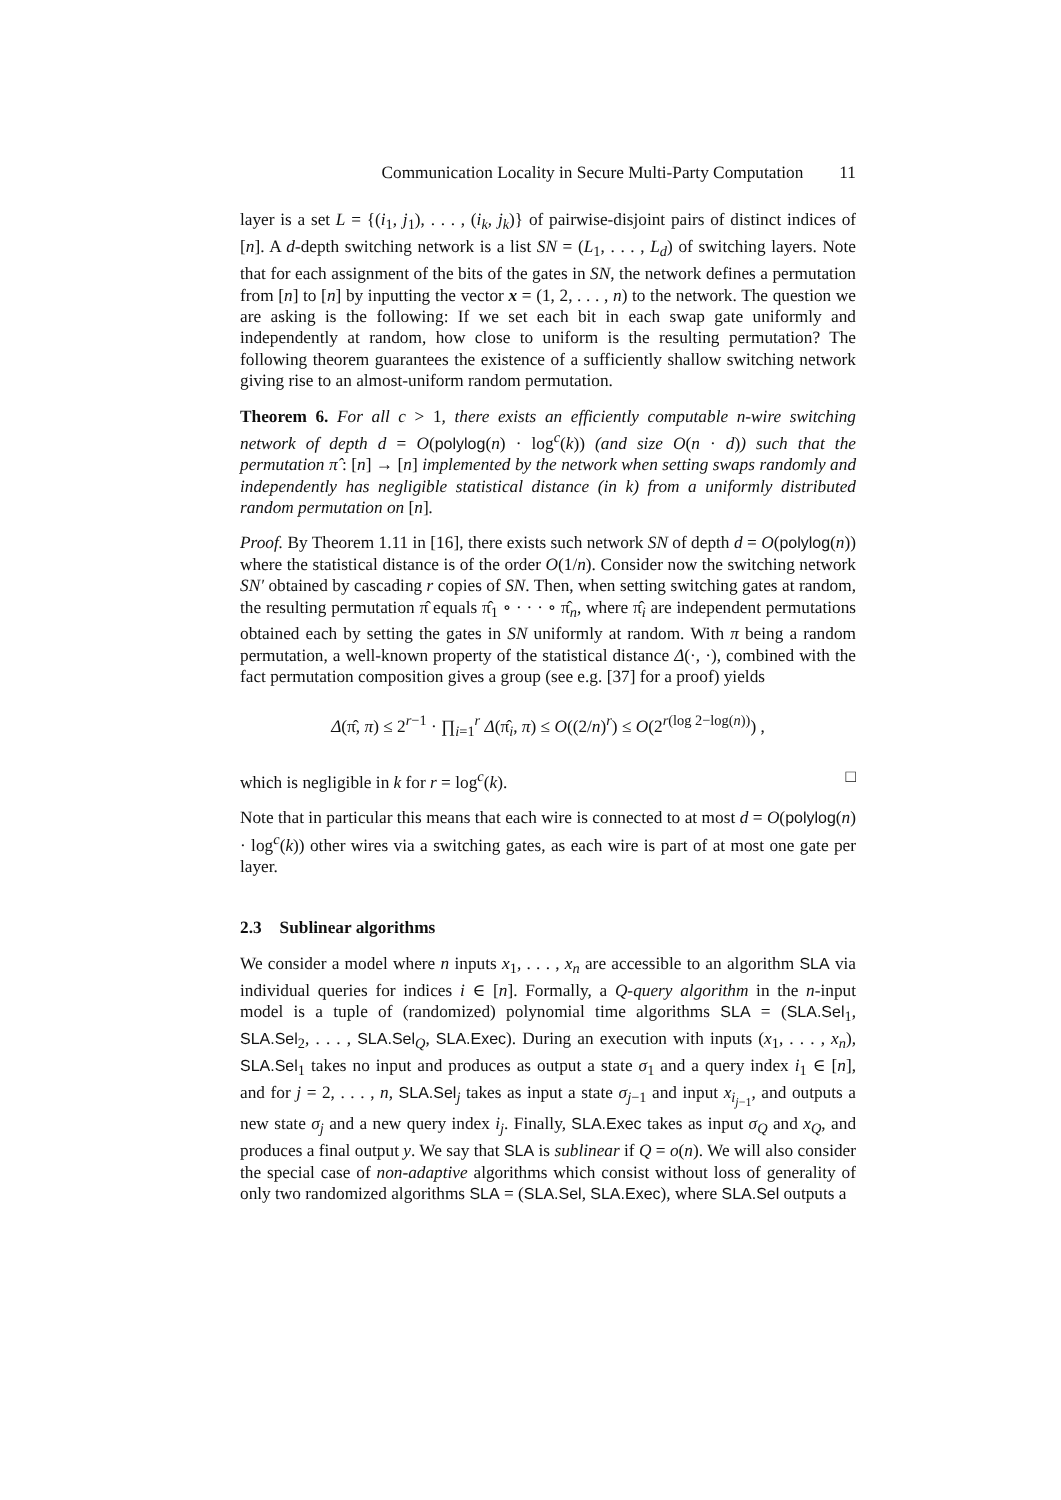Communication Locality in Secure Multi-Party Computation 11
layer is a set L = {(i<sub>1</sub>, j<sub>1</sub>), . . . , (i<sub>k</sub>, j<sub>k</sub>)} of pairwise-disjoint pairs of distinct indices of [n]. A d-depth switching network is a list SN = (L<sub>1</sub>, . . . , L<sub>d</sub>) of switching layers. Note that for each assignment of the bits of the gates in SN, the network defines a permutation from [n] to [n] by inputting the vector x = (1, 2, . . . , n) to the network. The question we are asking is the following: If we set each bit in each swap gate uniformly and independently at random, how close to uniform is the resulting permutation? The following theorem guarantees the existence of a sufficiently shallow switching network giving rise to an almost-uniform random permutation.
Theorem 6. For all c > 1, there exists an efficiently computable n-wire switching network of depth d = O(polylog(n) · log<sup>c</sup>(k)) (and size O(n · d)) such that the permutation π̂ : [n] → [n] implemented by the network when setting swaps randomly and independently has negligible statistical distance (in k) from a uniformly distributed random permutation on [n].
Proof. By Theorem 1.11 in [16], there exists such network SN of depth d = O(polylog(n)) where the statistical distance is of the order O(1/n). Consider now the switching network SN′ obtained by cascading r copies of SN. Then, when setting switching gates at random, the resulting permutation π̂ equals π̂<sub>1</sub> ∘ · · · ∘ π̂<sub>n</sub>, where π̂<sub>i</sub> are independent permutations obtained each by setting the gates in SN uniformly at random. With π being a random permutation, a well-known property of the statistical distance Δ(·, ·), combined with the fact permutation composition gives a group (see e.g. [37] for a proof) yields
Δ(π̂, π) ≤ 2<sup>r−1</sup> · ∏<sub>i=1</sub><sup>r</sup> Δ(π̂<sub>i</sub>, π) ≤ O((2/n)<sup>r</sup>) ≤ O(2<sup>r(log 2−log(n))</sup>) ,
which is negligible in k for r = log<sup>c</sup>(k). □
Note that in particular this means that each wire is connected to at most d = O(polylog(n) · log<sup>c</sup>(k)) other wires via a switching gates, as each wire is part of at most one gate per layer.
2.3 Sublinear algorithms
We consider a model where n inputs x<sub>1</sub>, . . . , x<sub>n</sub> are accessible to an algorithm SLA via individual queries for indices i ∈ [n]. Formally, a Q-query algorithm in the n-input model is a tuple of (randomized) polynomial time algorithms SLA = (SLA.Sel<sub>1</sub>, SLA.Sel<sub>2</sub>, . . . , SLA.Sel<sub>Q</sub>, SLA.Exec). During an execution with inputs (x<sub>1</sub>, . . . , x<sub>n</sub>), SLA.Sel<sub>1</sub> takes no input and produces as output a state σ<sub>1</sub> and a query index i<sub>1</sub> ∈ [n], and for j = 2, . . . , n, SLA.Sel<sub>j</sub> takes as input a state σ<sub>j−1</sub> and input x<sub>i<sub>j−1</sub></sub>, and outputs a new state σ<sub>j</sub> and a new query index i<sub>j</sub>. Finally, SLA.Exec takes as input σ<sub>Q</sub> and x<sub>Q</sub>, and produces a final output y. We say that SLA is sublinear if Q = o(n). We will also consider the special case of non-adaptive algorithms which consist without loss of generality of only two randomized algorithms SLA = (SLA.Sel, SLA.Exec), where SLA.Sel outputs a